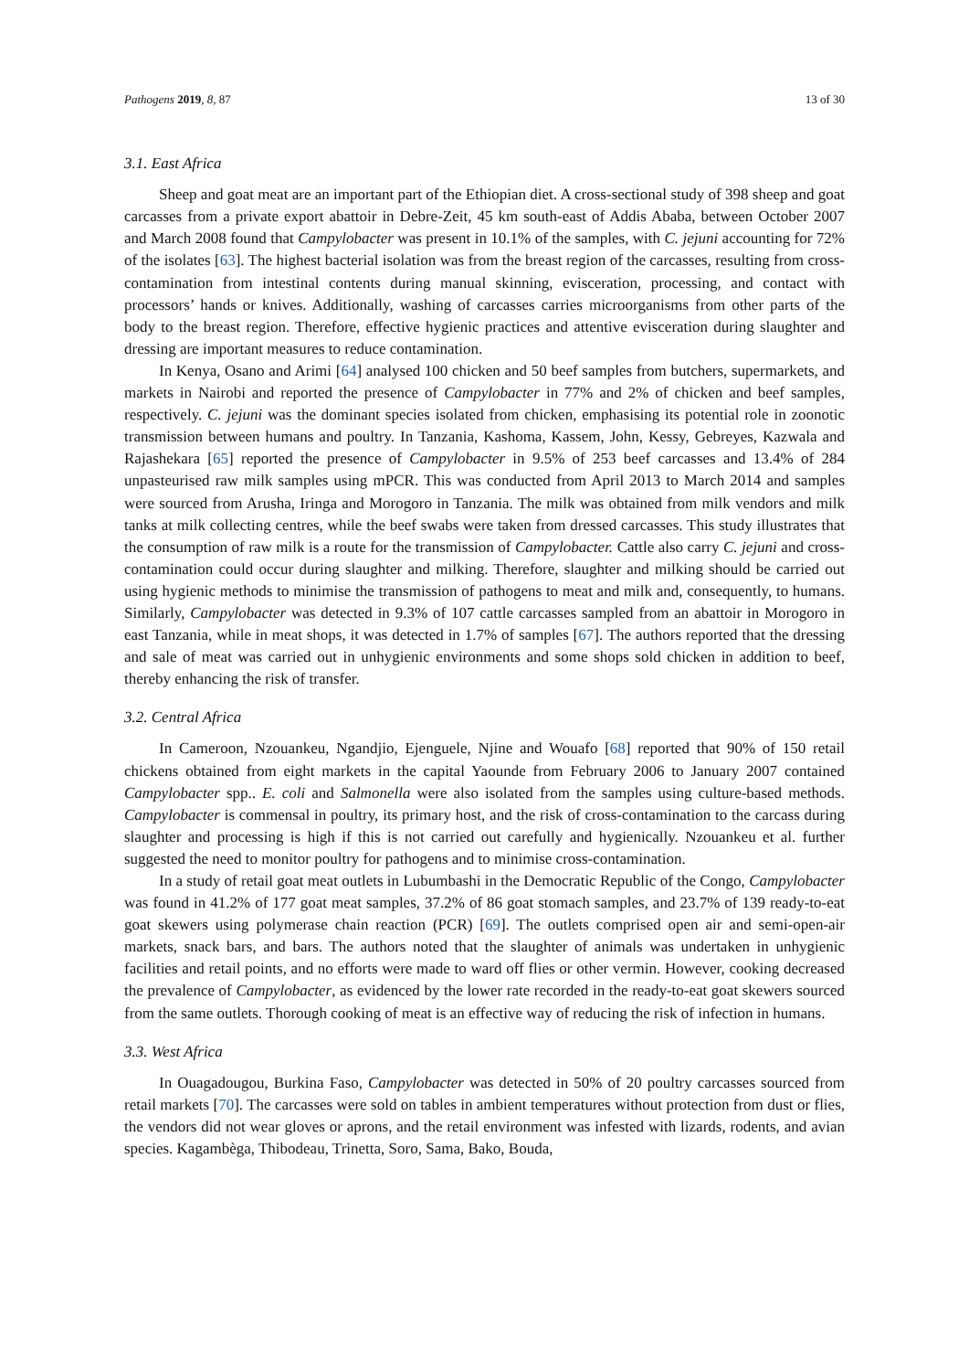Pathogens 2019, 8, 87 13 of 30
3.1. East Africa
Sheep and goat meat are an important part of the Ethiopian diet. A cross-sectional study of 398 sheep and goat carcasses from a private export abattoir in Debre-Zeit, 45 km south-east of Addis Ababa, between October 2007 and March 2008 found that Campylobacter was present in 10.1% of the samples, with C. jejuni accounting for 72% of the isolates [63]. The highest bacterial isolation was from the breast region of the carcasses, resulting from cross-contamination from intestinal contents during manual skinning, evisceration, processing, and contact with processors’ hands or knives. Additionally, washing of carcasses carries microorganisms from other parts of the body to the breast region. Therefore, effective hygienic practices and attentive evisceration during slaughter and dressing are important measures to reduce contamination.
In Kenya, Osano and Arimi [64] analysed 100 chicken and 50 beef samples from butchers, supermarkets, and markets in Nairobi and reported the presence of Campylobacter in 77% and 2% of chicken and beef samples, respectively. C. jejuni was the dominant species isolated from chicken, emphasising its potential role in zoonotic transmission between humans and poultry. In Tanzania, Kashoma, Kassem, John, Kessy, Gebreyes, Kazwala and Rajashekara [65] reported the presence of Campylobacter in 9.5% of 253 beef carcasses and 13.4% of 284 unpasteurised raw milk samples using mPCR. This was conducted from April 2013 to March 2014 and samples were sourced from Arusha, Iringa and Morogoro in Tanzania. The milk was obtained from milk vendors and milk tanks at milk collecting centres, while the beef swabs were taken from dressed carcasses. This study illustrates that the consumption of raw milk is a route for the transmission of Campylobacter. Cattle also carry C. jejuni and cross-contamination could occur during slaughter and milking. Therefore, slaughter and milking should be carried out using hygienic methods to minimise the transmission of pathogens to meat and milk and, consequently, to humans. Similarly, Campylobacter was detected in 9.3% of 107 cattle carcasses sampled from an abattoir in Morogoro in east Tanzania, while in meat shops, it was detected in 1.7% of samples [67]. The authors reported that the dressing and sale of meat was carried out in unhygienic environments and some shops sold chicken in addition to beef, thereby enhancing the risk of transfer.
3.2. Central Africa
In Cameroon, Nzouankeu, Ngandjio, Ejenguele, Njine and Wouafo [68] reported that 90% of 150 retail chickens obtained from eight markets in the capital Yaounde from February 2006 to January 2007 contained Campylobacter spp.. E. coli and Salmonella were also isolated from the samples using culture-based methods. Campylobacter is commensal in poultry, its primary host, and the risk of cross-contamination to the carcass during slaughter and processing is high if this is not carried out carefully and hygienically. Nzouankeu et al. further suggested the need to monitor poultry for pathogens and to minimise cross-contamination.
In a study of retail goat meat outlets in Lubumbashi in the Democratic Republic of the Congo, Campylobacter was found in 41.2% of 177 goat meat samples, 37.2% of 86 goat stomach samples, and 23.7% of 139 ready-to-eat goat skewers using polymerase chain reaction (PCR) [69]. The outlets comprised open air and semi-open-air markets, snack bars, and bars. The authors noted that the slaughter of animals was undertaken in unhygienic facilities and retail points, and no efforts were made to ward off flies or other vermin. However, cooking decreased the prevalence of Campylobacter, as evidenced by the lower rate recorded in the ready-to-eat goat skewers sourced from the same outlets. Thorough cooking of meat is an effective way of reducing the risk of infection in humans.
3.3. West Africa
In Ouagadougou, Burkina Faso, Campylobacter was detected in 50% of 20 poultry carcasses sourced from retail markets [70]. The carcasses were sold on tables in ambient temperatures without protection from dust or flies, the vendors did not wear gloves or aprons, and the retail environment was infested with lizards, rodents, and avian species. Kagambèga, Thibodeau, Trinetta, Soro, Sama, Bako, Bouda,